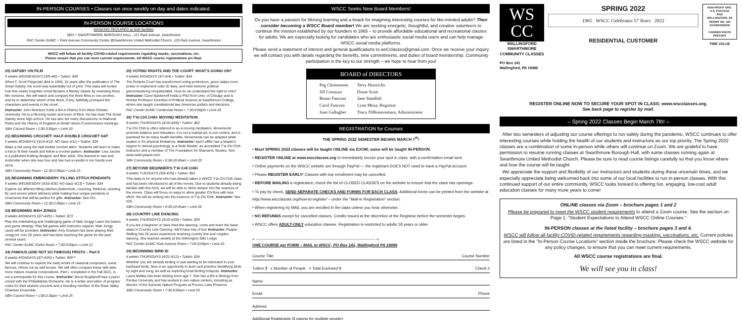IN-PERSON COURSES • Classes run once weekly on day and dates indicated.
IN-PERSON COURSE LOCATIONS
MASKING REQUIRED at both facilities
SBH = SWARTHMORE BOROUGH HALL, 121 Park Avenue, Swarthmore
PAC Center-SUMC = Park Avenue Community Center @Swarthmore United Methodist Church, 129 Park Avenue, Swarthmore
WSCC will follow all facility COVID-related requirements regarding masks, vaccinations, etc.
Please ensure that you can meet current requirements. All WSCC course registrations are final.
20) GATSBY ON FILM
5 weeks WEDNESDAYS (3/9-4/6) • Tuition: $45
When F. Scott Fitzgerald died in 1940, 15 years after the publication of The Great Gatsby, his novel was essentially out of print. This class will review how this nearly forgotten novel became a literary classic by reviewing three film versions. We will watch and compare the three films to one another, and try to determine which of the three, if any, faithfully portrayed the characters and events in the novel.
Instructor: John Morrison holds a BA in History from West Chester University. He is a life-long reader and lover of films. He has read The Great Gatsby since high school. He has also led many discussions on National Parks and the History of England at Strath Haven Condominium meetings.
SBH Council Room • 1:00-3:00pm • Limit 20
21) BEGINNING CROCHET: HALF-DOUBLE CROCHET HAT
5 weeks MONDAYS (3/14-4/18; NO class 4/11) • Tuition: $34
Make a hat using the half-double crochet stitch. Students will learn to make a hat to fit their heads and follow a crochet pattern. Instructor: Lisa Jacobs is a published knitting designer and fiber artist. She learned to sew and embroider when she was four and has had a needle in her hands ever since.
SBH Community Room • 12:30-2:00pm • Limit 15
22) BEGINNING EMBROIDERY: FILLING STITCH PENDANTS
5 weeks WEDNESDAY (3/16-4/20; NO class 4/13) • Tuition: $34
Explore six different filling stitches (buttonhole, couching, fishbone, seeding, fly, and woven wheel stitches) while making four unique pendants or ornaments that will be perfect for gifts. Instructor: See #21.
SBH Community Room • 12:30-2:00pm • Limit 15
23) BEGINNING MAH JONGG
8 weeks MONDAYS (3/7-4/25) • Tuition: $73
Play the entertaining and challenging game of Mah Jongg! Learn the basics and game strategy. Play full games with instructor support. Mah Jongg cards will be provided. Instructor: Amy Graham has been playing Mah Jongg for over 20 years and has been teaching the game for the past several years.
PAC Center-SUMC Parlor Room • 7:00-9:00pm • Limit 12
24) FAMOUS (AND NOT SO FAMOUS) FIRSTS – Part II
8 weeks MONDAYS (3/7-4/25) • Tuition: $55**
We will continue to explore the early works of classical composers, some famous, others not as well known. We will often compare these with later, more mature musical compositions. Part I, completed in the Fall 2021, is not a prerequisite for this course. Instructor: Bruce Bogdanoff was a piano soloist with the Philadelphia Orchestra. He is a writer and editor of program notes for their student concerts and a founding member of the Rose Valley Chamber Ensemble.
SBH Council Room • 1:00-2:30pm • Limit 25
25) VOTING RIGHTS AND THE COURT: WHAT'S GOING ON?
5 weeks MONDAYS (3/7-4/4) • Tuition: $34
The Roberts Court has transformed voting protections, given states more power to implement voter ID laws, and held extreme political gerrymandering nonjusticiable. How do we understand the right to vote? Instructor: Carol Nackenoff holds a PhD from Univ. of Chicago and is Richter Professor Emeritus of Political Science at Swarthmore College, where she taught constitutional law, American politics and elections.
PAC Center-SUMC Centennial Room • 7:30-9:00pm • Limit 20
26) T'AI CHI CHIH: MOVING MEDITATION
8 weeks THURSDAYS (3/10-4/28) • Tuition: $62
T'ai Chi Chih is often referred to as a moving meditation. Movements promote balance and relaxation. It is not a martial art, is non-violent, and is practiced for its many health benefits. Movements can be adapted while seated or for physical limitations. Instructor: April Leffler has a Master's degree in clinical psychology, is a Reiki Master, an accredited T'ai Chi Chih instructor and a member of The Foundation for Shamanic Studies. See www.seek-peace.com.
SBH Community Room • 9:30-10:45am • Limit 20
27) BEYOND BEGINNER'S T'AI CHI CHIH
8 weeks TUESDAYS (3/8-4/26) • Tuition: $62
This class is for anyone who has already taken a WSCC T'ai Chi Chih class and has been introduced to all of the moves. Due to students already being familiar with this form, we will be able to delve deeper into the nuances of the moves. Class will focus on ways to allow greater Chi flow with less effort. We will be sinking into the essence of T'ai Chi Chih. Instructor: See #26.
SBH Community Room • 9:30-10:45am • Limit 20
28) COUNTRY LINE DANCING
8 weeks THURSDAYS (3/10-4/28) • Tuition: $50
If you are a beginner or have tried line dancing, come and learn the basic steps in Country Line Dancing. We'll have lots of fun! Instructor: Pepper Walling has 25 years experience teaching country line and couples dancing. She teaches weekly at the Wilmington Elks Lodge.
PAC Center-SUMC Park Avenue Room • 7:05-8:05pm • Limit 20
29) BEGINNING BIRD ID
4 weeks THURSDAYS (4/21-5/12) • Tuition: $34
Whether you are already birding or just starting to be interested in your backyard birds, here is an opportunity to learn and practice identifying birds by sight and song, as well as exploring local birding hotspots. Instructor: Laura Matika has been birding since age 7. She has a BS in Biology from Purdue University and has worked in two nature centers, including as director of the Summer Nature Program at Pocono Lake Preserve.
SBH Community Room • 7:30-9:00am • Limit 20
WSCC Seeks New Board Members!
Do you have a passion for lifelong learning and a knack for imagining interesting courses for like-minded adults? Then consider becoming a WSCC Board member! We are seeking energetic, thoughtful, and creative volunteers to continue the mission established by our founders in 1965 – to provide affordable educational and recreational classes for adults. We are especially looking for candidates who are enthusiastic social media users and can help manage WSCC social media platforms.
Please send a statement of interest and general qualifications to wsCclasses@gmail.com. Once we receive your inquiry we will contact you with details regarding the benefits, time commitments, and duties of board membership. Community participation is the key to our strength – we hope to hear from you!
BOARD of DIRECTORS
| Peg Christensen | Terry Heinrichs |
| Jill Cortazzo | Diane Scott |
| Bruno Fanconi | Jane Standish |
| Carol Fanconi | Lynn Meza, Registrar |
| Joan Gallagher | Tracy DiBonaventura, Administrator |
REGISTRATION for Courses
THE SPRING 2022 SEMESTER BEGINS MARCH 7<sup>th</sup>!
• Most SPRING 2022 classes will be taught ONLINE via ZOOM; some will be taught IN-PERSON.
• REGISTER ONLINE at www.wscclasses.org to immediately secure your spot in class, with a confirmation email sent.
• Online payments on the WSCC website are through PayPal — the registrant DOES NOT need to have a PayPal account.
• Please REGISTER EARLY! Classes with low enrollment may be cancelled.
• BEFORE MAILING a registration, check the list of CLOSED CLASSES on the website to ensure that the class has openings.
• To pay by check, SEND SEPARATE CHECKS AND FORMS FOR EACH CLASS. Additional forms can be printed from the website at http://www.wscclasses.org/how-to-register/ – under the "Mail-in Registration" section.
• When registering by MAIL you are enrolled in the class unless you hear otherwise.
• NO REFUNDS except for cancelled classes. Credits issued at the discretion of the Registrar before the semester begins.
• WSCC offers ADULT-ONLY education classes. Registration is restricted to adults 18 years or older.
✂ ~~~~~~~~~~~~~~~~~~~~~~~~~~~~~~~~~~~~~~~~~~~~~~~~~~~~~~~~~~~ ✂
ONE COURSE per FORM – MAIL to WSCC, PO Box 141, Wallingford PA 19086
Course Title Course Number
Tuition $ x Number of People = Total Enclosed $ Check #
Name
Email Phone
Address
Additional Registrants (if paying for multiple people):
WS
CC
WALLINGFORD SWARTHMORE COMMUNITY CLASSES
PO Box 141
Wallingford, PA 19086
SPRING 2022
1965 WSCC Celebrates 57 Years 2022
RESIDENTIAL CUSTOMER
NON-PROFIT ORG.
U.S. POSTAGE
PAID
WALLINGFORD, PA
PERMIT NO. 194
ECRWSSEDDM
CARRIER ROUTE
PRESORT
TIME VALUE
REGISTER ONLINE NOW TO SECURE YOUR SPOT IN CLASS: www.wscclasses.org.
See back page to register by mail.
– Spring 2022 Classes Begin March 7th! –
After two semesters of adjusting our course offerings to run safely during the pandemic, WSCC continues to offer interesting courses while holding the health of our students and instructors as our top priority. The Spring 2022 classes are a combination of some in-person while others will continue on Zoom. We are grateful to have permission to resume running classes at Swarthmore Borough Hall, with some classes running again at Swarthmore United Methodist Church. Please be sure to read course listings carefully so that you know where and how the course will be taught.
We appreciate the support and flexibility of our instructors and students during these uncertain times, and we especially appreciate being welcomed back into some of our local facilities to run in-person classes. With this continued support of our entire community, WSCC looks forward to offering fun, engaging, low-cost adult education classes for many more years to come!
ONLINE classes via Zoom – brochure pages 1 and 2
Please be prepared to meet the WSCC student requirements to attend a Zoom course. See the section on Page 1: "Student Expectations to Attend WSCC Online Courses."
IN-PERSON classes at the listed facility – brochure pages 3 and 4.
WSCC will follow all facility COVID-related requirements regarding masking, vaccinations, etc. Current policies are listed in the "In-Person Course Locations" section inside the brochure. Please check the WSCC website for any policy changes, to ensure that you can meet current requirements.
All WSCC course registrations are final.
We will see you in class!